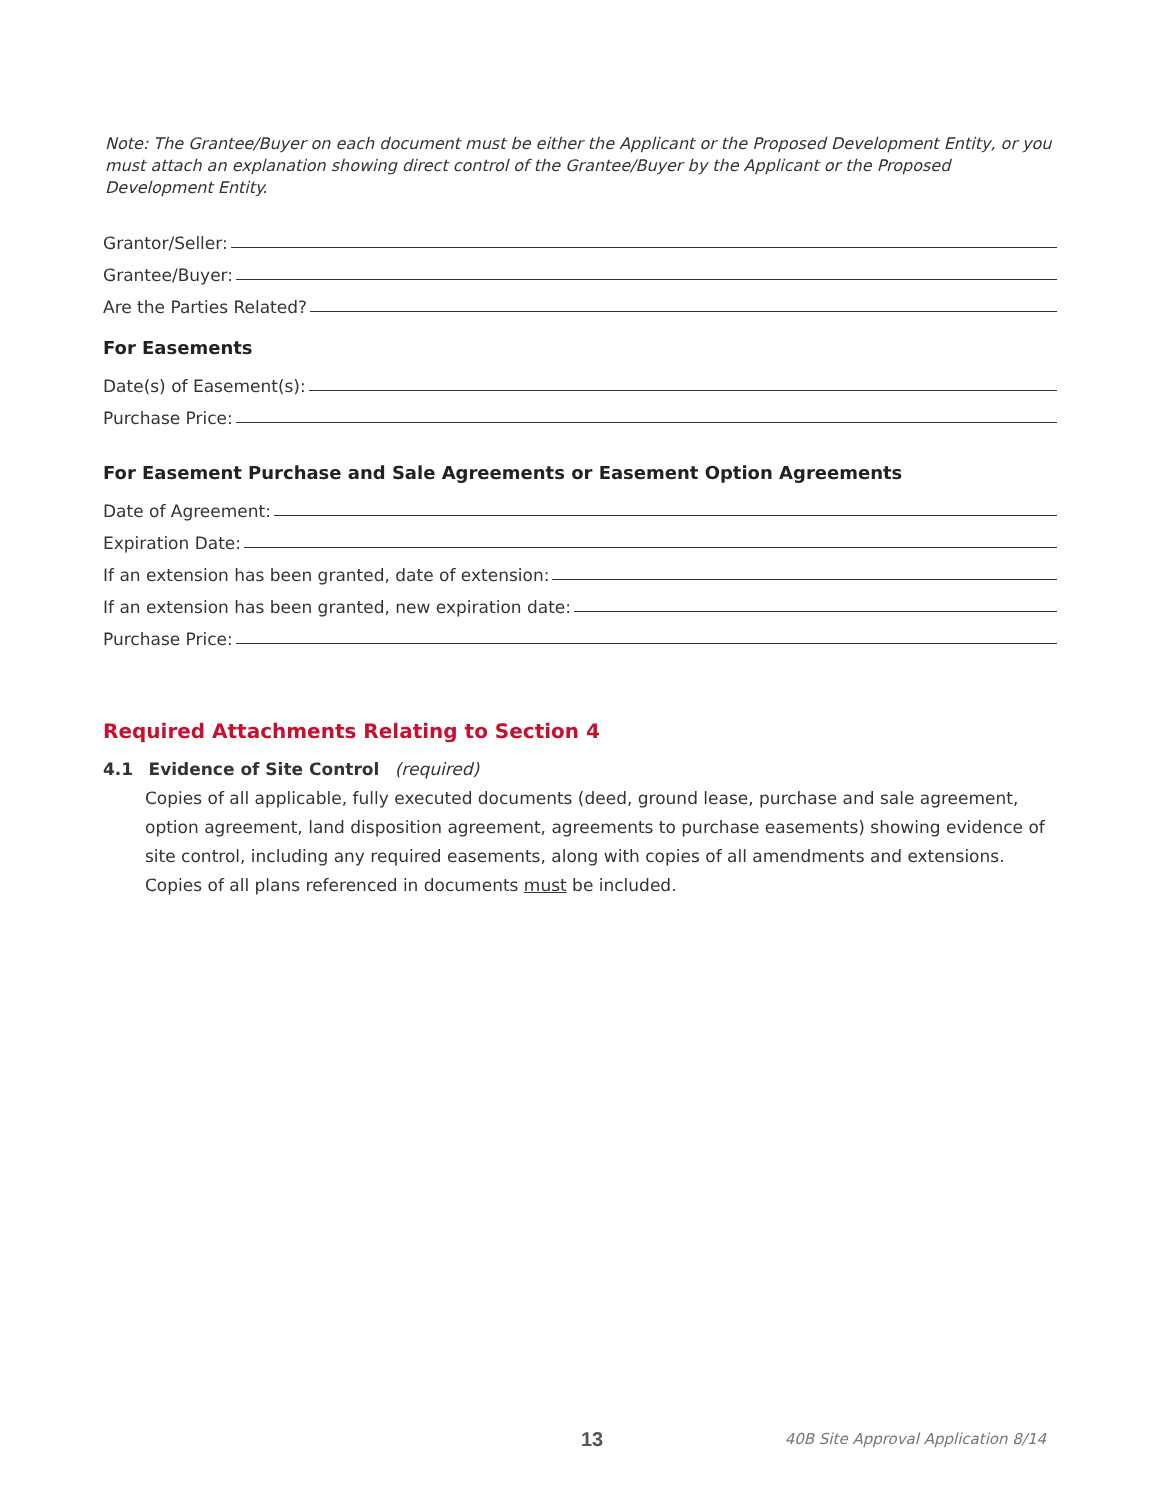Note: The Grantee/Buyer on each document must be either the Applicant or the Proposed Development Entity, or you must attach an explanation showing direct control of the Grantee/Buyer by the Applicant or the Proposed Development Entity.
Grantor/Seller:
Grantee/Buyer:
Are the Parties Related?
For Easements
Date(s) of Easement(s):
Purchase Price:
For Easement Purchase and Sale Agreements or Easement Option Agreements
Date of Agreement:
Expiration Date:
If an extension has been granted, date of extension:
If an extension has been granted, new expiration date:
Purchase Price:
Required Attachments Relating to Section 4
4.1 Evidence of Site Control (required)
Copies of all applicable, fully executed documents (deed, ground lease, purchase and sale agreement, option agreement, land disposition agreement, agreements to purchase easements) showing evidence of site control, including any required easements, along with copies of all amendments and extensions. Copies of all plans referenced in documents must be included.
13 40B Site Approval Application 8/14